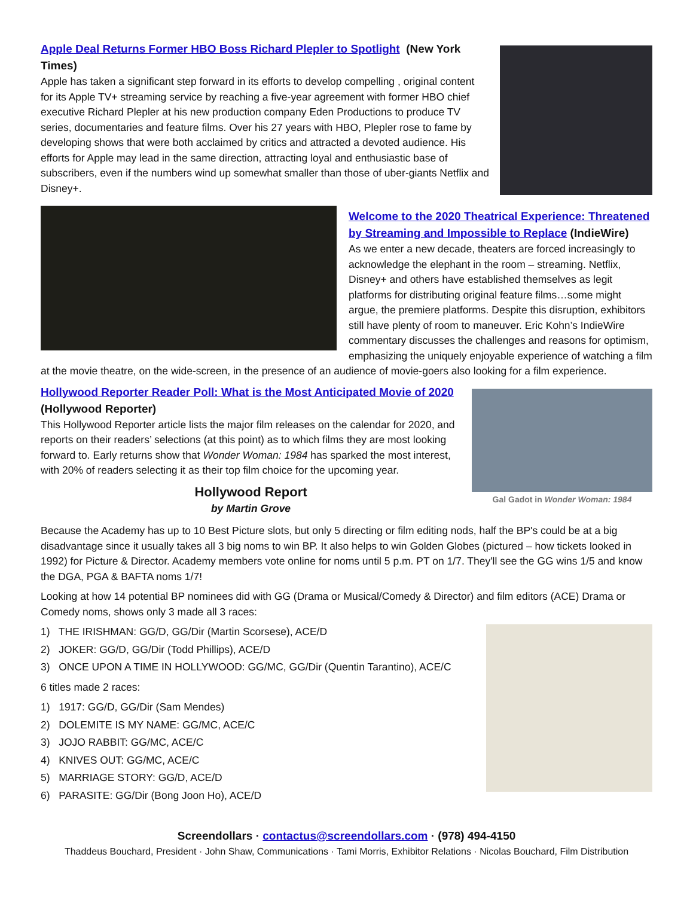Apple Deal Returns Former HBO Boss Richard Plepler to Spotlight (New York Times)
Apple has taken a significant step forward in its efforts to develop compelling , original content for its Apple TV+ streaming service by reaching a five-year agreement with former HBO chief executive Richard Plepler at his new production company Eden Productions to produce TV series, documentaries and feature films. Over his 27 years with HBO, Plepler rose to fame by developing shows that were both acclaimed by critics and attracted a devoted audience. His efforts for Apple may lead in the same direction, attracting loyal and enthusiastic base of subscribers, even if the numbers wind up somewhat smaller than those of uber-giants Netflix and Disney+.
Welcome to the 2020 Theatrical Experience: Threatened by Streaming and Impossible to Replace (IndieWire)
As we enter a new decade, theaters are forced increasingly to acknowledge the elephant in the room – streaming. Netflix, Disney+ and others have established themselves as legit platforms for distributing original feature films…some might argue, the premiere platforms. Despite this disruption, exhibitors still have plenty of room to maneuver. Eric Kohn’s IndieWire commentary discusses the challenges and reasons for optimism, emphasizing the uniquely enjoyable experience of watching a film at the movie theatre, on the wide-screen, in the presence of an audience of movie-goers also looking for a film experience.
Gal Gadot in Wonder Woman: 1984
Hollywood Reporter Reader Poll: What is the Most Anticipated Movie of 2020 (Hollywood Reporter)
This Hollywood Reporter article lists the major film releases on the calendar for 2020, and reports on their readers’ selections (at this point) as to which films they are most looking forward to. Early returns show that Wonder Woman: 1984 has sparked the most interest, with 20% of readers selecting it as their top film choice for the upcoming year.
Hollywood Report
by Martin Grove
Because the Academy has up to 10 Best Picture slots, but only 5 directing or film editing nods, half the BP's could be at a big disadvantage since it usually takes all 3 big noms to win BP. It also helps to win Golden Globes (pictured – how tickets looked in 1992) for Picture & Director. Academy members vote online for noms until 5 p.m. PT on 1/7. They'll see the GG wins 1/5 and know the DGA, PGA & BAFTA noms 1/7!
Looking at how 14 potential BP nominees did with GG (Drama or Musical/Comedy & Director) and film editors (ACE) Drama or Comedy noms, shows only 3 made all 3 races:
1) THE IRISHMAN: GG/D, GG/Dir (Martin Scorsese), ACE/D
2) JOKER: GG/D, GG/Dir (Todd Phillips), ACE/D
3) ONCE UPON A TIME IN HOLLYWOOD: GG/MC, GG/Dir (Quentin Tarantino), ACE/C
6 titles made 2 races:
1) 1917: GG/D, GG/Dir (Sam Mendes)
2) DOLEMITE IS MY NAME: GG/MC, ACE/C
3) JOJO RABBIT: GG/MC, ACE/C
4) KNIVES OUT: GG/MC, ACE/C
5) MARRIAGE STORY: GG/D, ACE/D
6) PARASITE: GG/Dir (Bong Joon Ho), ACE/D
Screendollars · contactus@screendollars.com · (978) 494-4150
Thaddeus Bouchard, President · John Shaw, Communications · Tami Morris, Exhibitor Relations · Nicolas Bouchard, Film Distribution